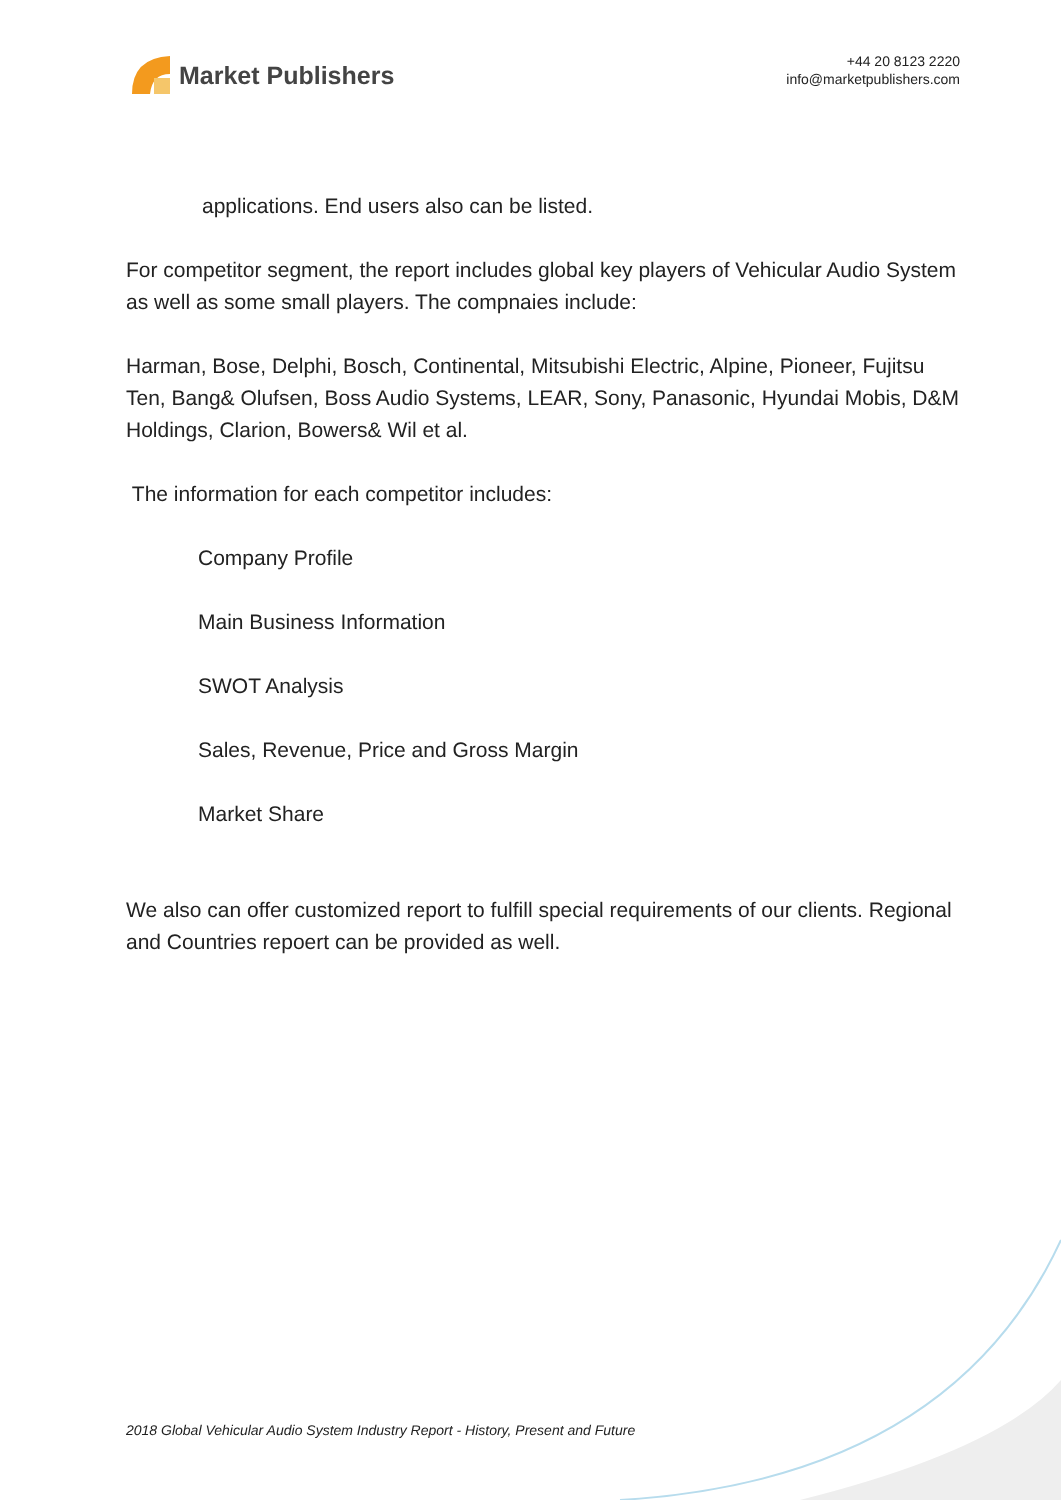Market Publishers
+44 20 8123 2220
info@marketpublishers.com
applications. End users also can be listed.
For competitor segment, the report includes global key players of Vehicular Audio System as well as some small players. The compnaies include:
Harman, Bose, Delphi, Bosch, Continental, Mitsubishi Electric, Alpine, Pioneer, Fujitsu Ten, Bang& Olufsen, Boss Audio Systems, LEAR, Sony, Panasonic, Hyundai Mobis, D&M Holdings, Clarion, Bowers& Wil et al.
The information for each competitor includes:
Company Profile
Main Business Information
SWOT Analysis
Sales, Revenue, Price and Gross Margin
Market Share
We also can offer customized report to fulfill special requirements of our clients. Regional and Countries repoert can be provided as well.
2018 Global Vehicular Audio System Industry Report - History, Present and Future